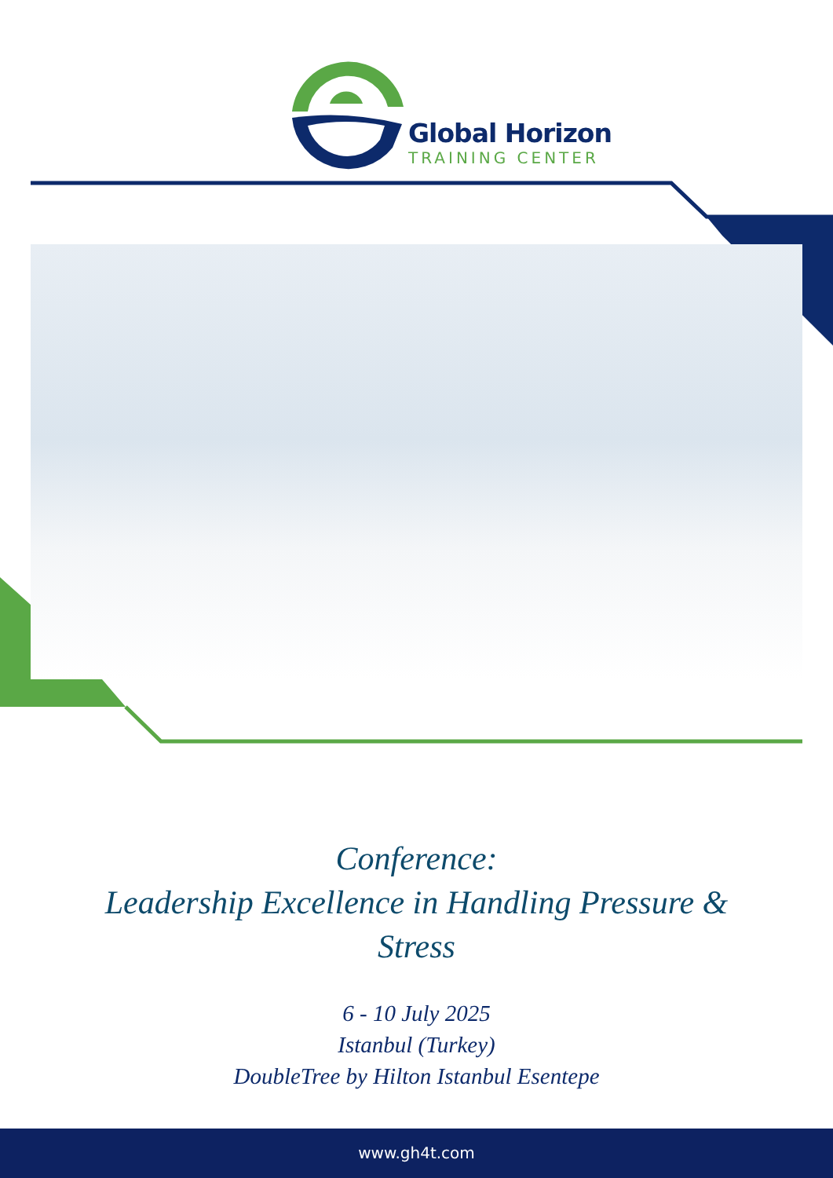Global Horizon
TRAINING CENTER
Conference:
Leadership Excellence in Handling Pressure &
Stress
6 - 10 July 2025
Istanbul (Turkey)
DoubleTree by Hilton Istanbul Esentepe
www.gh4t.com